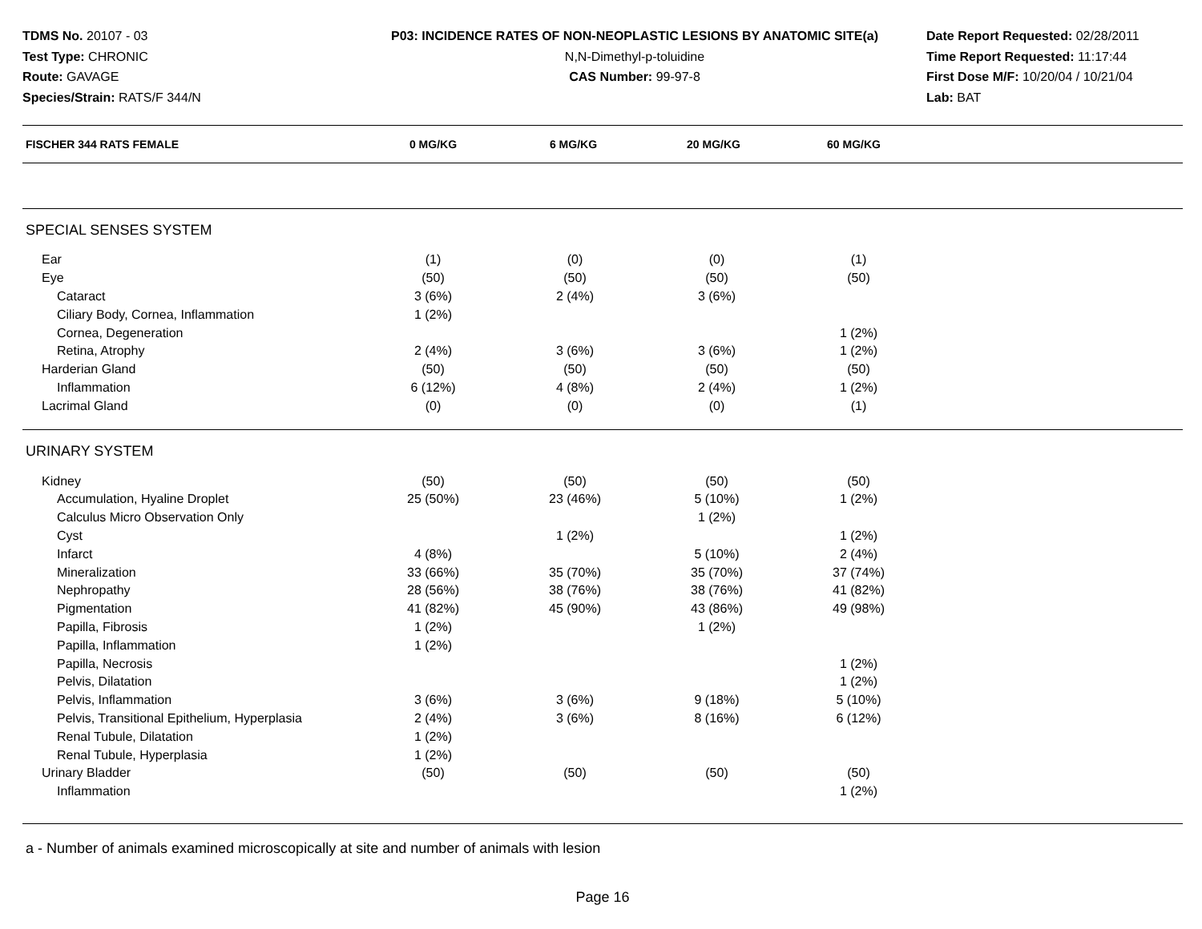TDMS No. 20107 - 03
Test Type: CHRONIC
Route: GAVAGE
Species/Strain: RATS/F 344/N
P03: INCIDENCE RATES OF NON-NEOPLASTIC LESIONS BY ANATOMIC SITE(a)
N,N-Dimethyl-p-toluidine
CAS Number: 99-97-8
Date Report Requested: 02/28/2011
Time Report Requested: 11:17:44
First Dose M/F: 10/20/04 / 10/21/04
Lab: BAT
| FISCHER 344 RATS FEMALE | 0 MG/KG | 6 MG/KG | 20 MG/KG | 60 MG/KG | |
| --- | --- | --- | --- | --- | --- |
| SPECIAL SENSES SYSTEM | | | | | |
| Ear | (1) | (0) | (0) | (1) | |
| Eye | (50) | (50) | (50) | (50) | |
| Cataract | 3 (6%) | 2 (4%) | 3 (6%) | | |
| Ciliary Body, Cornea, Inflammation | 1 (2%) | | | | |
| Cornea, Degeneration | | | | 1 (2%) | |
| Retina, Atrophy | 2 (4%) | 3 (6%) | 3 (6%) | 1 (2%) | |
| Harderian Gland | (50) | (50) | (50) | (50) | |
| Inflammation | 6 (12%) | 4 (8%) | 2 (4%) | 1 (2%) | |
| Lacrimal Gland | (0) | (0) | (0) | (1) | |
| URINARY SYSTEM | | | | | |
| Kidney | (50) | (50) | (50) | (50) | |
| Accumulation, Hyaline Droplet | 25 (50%) | 23 (46%) | 5 (10%) | 1 (2%) | |
| Calculus Micro Observation Only | | | 1 (2%) | | |
| Cyst | | 1 (2%) | | 1 (2%) | |
| Infarct | 4 (8%) | | 5 (10%) | 2 (4%) | |
| Mineralization | 33 (66%) | 35 (70%) | 35 (70%) | 37 (74%) | |
| Nephropathy | 28 (56%) | 38 (76%) | 38 (76%) | 41 (82%) | |
| Pigmentation | 41 (82%) | 45 (90%) | 43 (86%) | 49 (98%) | |
| Papilla, Fibrosis | 1 (2%) | | 1 (2%) | | |
| Papilla, Inflammation | 1 (2%) | | | | |
| Papilla, Necrosis | | | | 1 (2%) | |
| Pelvis, Dilatation | | | | 1 (2%) | |
| Pelvis, Inflammation | 3 (6%) | 3 (6%) | 9 (18%) | 5 (10%) | |
| Pelvis, Transitional Epithelium, Hyperplasia | 2 (4%) | 3 (6%) | 8 (16%) | 6 (12%) | |
| Renal Tubule, Dilatation | 1 (2%) | | | | |
| Renal Tubule, Hyperplasia | 1 (2%) | | | | |
| Urinary Bladder | (50) | (50) | (50) | (50) | |
| Inflammation | | | | 1 (2%) | |
a - Number of animals examined microscopically at site and number of animals with lesion
Page 16